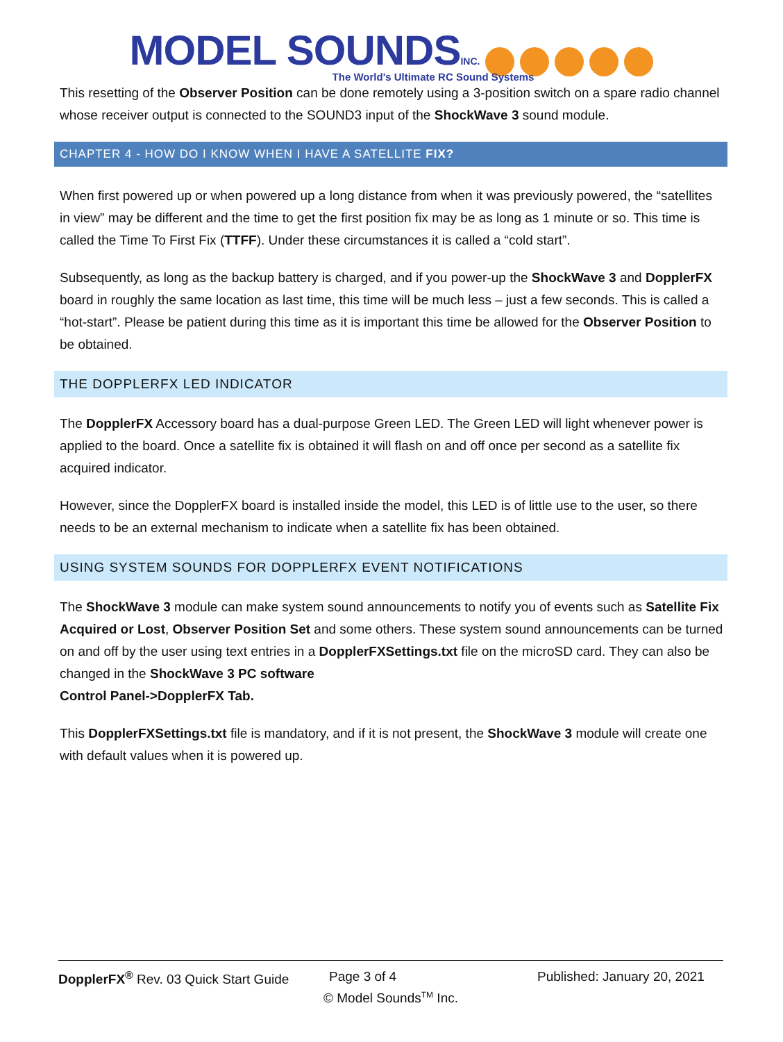MODEL SOUNDS INC.
The World's Ultimate RC Sound Systems
This resetting of the Observer Position can be done remotely using a 3-position switch on a spare radio channel whose receiver output is connected to the SOUND3 input of the ShockWave 3 sound module.
CHAPTER 4 - HOW DO I KNOW WHEN I HAVE A SATELLITE FIX?
When first powered up or when powered up a long distance from when it was previously powered, the “satellites in view” may be different and the time to get the first position fix may be as long as 1 minute or so. This time is called the Time To First Fix (TTFF). Under these circumstances it is called a “cold start”.
Subsequently, as long as the backup battery is charged, and if you power-up the ShockWave 3 and DopplerFX board in roughly the same location as last time, this time will be much less – just a few seconds. This is called a “hot-start”. Please be patient during this time as it is important this time be allowed for the Observer Position to be obtained.
THE DOPPLERFX LED INDICATOR
The DopplerFX Accessory board has a dual-purpose Green LED. The Green LED will light whenever power is applied to the board. Once a satellite fix is obtained it will flash on and off once per second as a satellite fix acquired indicator.
However, since the DopplerFX board is installed inside the model, this LED is of little use to the user, so there needs to be an external mechanism to indicate when a satellite fix has been obtained.
USING SYSTEM SOUNDS FOR DOPPLERFX EVENT NOTIFICATIONS
The ShockWave 3 module can make system sound announcements to notify you of events such as Satellite Fix Acquired or Lost, Observer Position Set and some others. These system sound announcements can be turned on and off by the user using text entries in a DopplerFXSettings.txt file on the microSD card. They can also be changed in the ShockWave 3 PC software
Control Panel->DopplerFX Tab.
This DopplerFXSettings.txt file is mandatory, and if it is not present, the ShockWave 3 module will create one with default values when it is powered up.
DopplerFX<sup>®</sup> Rev. 03 Quick Start Guide Page 3 of 4 Published: January 20, 2021
© Model Sounds<sup>TM</sup> Inc.